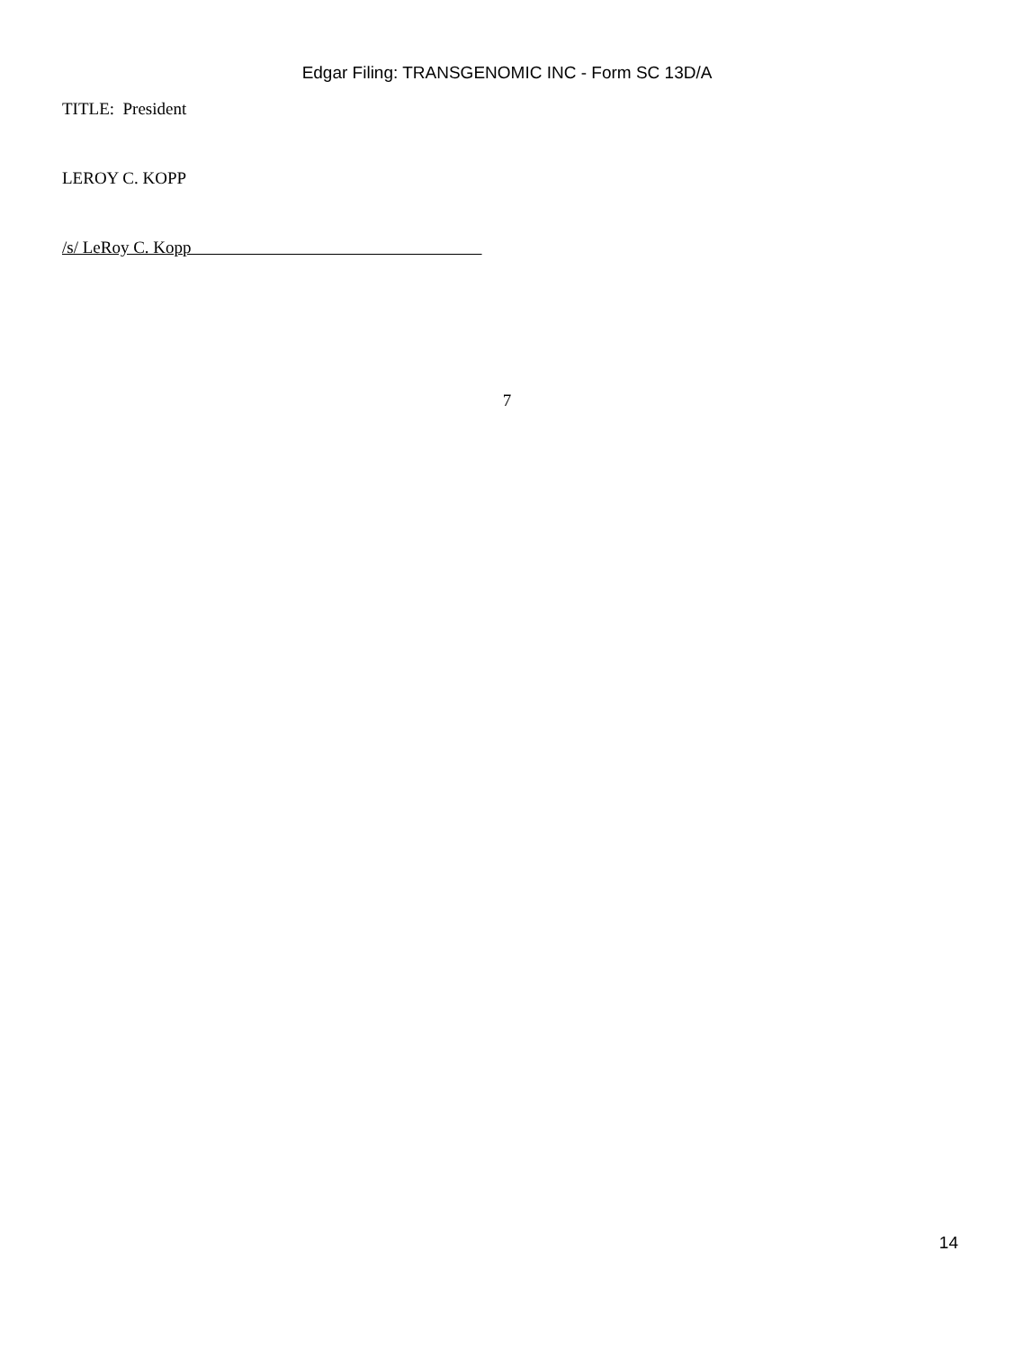Edgar Filing: TRANSGENOMIC INC - Form SC 13D/A
TITLE: President
LEROY C. KOPP
/s/ LeRoy C. Kopp
7
14